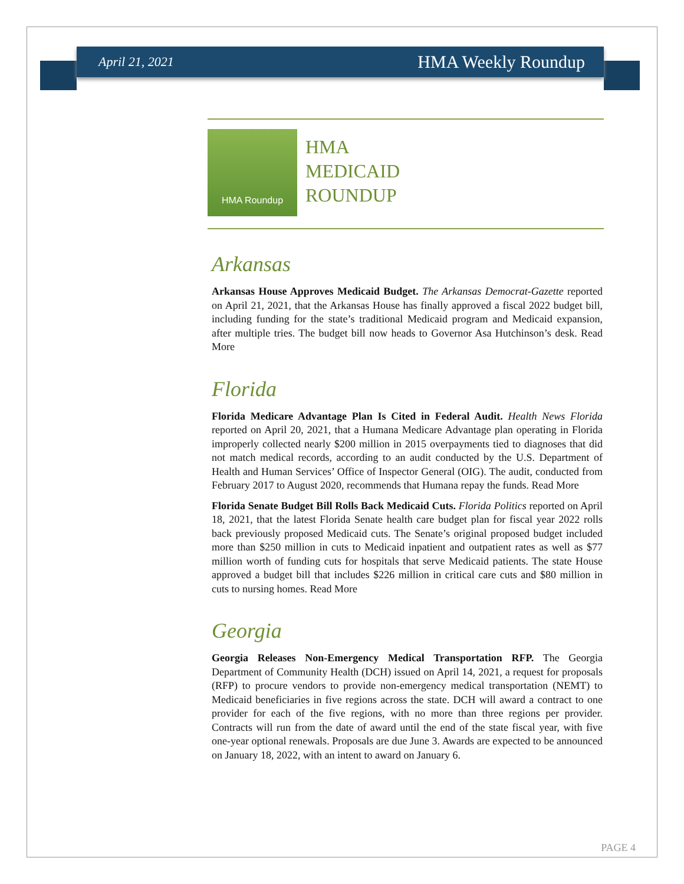April 21, 2021 HMA Weekly Roundup
HMA Roundup
HMA
MEDICAID
ROUNDUP
Arkansas
Arkansas House Approves Medicaid Budget. The Arkansas Democrat-Gazette reported on April 21, 2021, that the Arkansas House has finally approved a fiscal 2022 budget bill, including funding for the state’s traditional Medicaid program and Medicaid expansion, after multiple tries. The budget bill now heads to Governor Asa Hutchinson’s desk. Read More
Florida
Florida Medicare Advantage Plan Is Cited in Federal Audit. Health News Florida reported on April 20, 2021, that a Humana Medicare Advantage plan operating in Florida improperly collected nearly $200 million in 2015 overpayments tied to diagnoses that did not match medical records, according to an audit conducted by the U.S. Department of Health and Human Services’ Office of Inspector General (OIG). The audit, conducted from February 2017 to August 2020, recommends that Humana repay the funds. Read More
Florida Senate Budget Bill Rolls Back Medicaid Cuts. Florida Politics reported on April 18, 2021, that the latest Florida Senate health care budget plan for fiscal year 2022 rolls back previously proposed Medicaid cuts. The Senate’s original proposed budget included more than $250 million in cuts to Medicaid inpatient and outpatient rates as well as $77 million worth of funding cuts for hospitals that serve Medicaid patients. The state House approved a budget bill that includes $226 million in critical care cuts and $80 million in cuts to nursing homes. Read More
Georgia
Georgia Releases Non-Emergency Medical Transportation RFP. The Georgia Department of Community Health (DCH) issued on April 14, 2021, a request for proposals (RFP) to procure vendors to provide non-emergency medical transportation (NEMT) to Medicaid beneficiaries in five regions across the state. DCH will award a contract to one provider for each of the five regions, with no more than three regions per provider. Contracts will run from the date of award until the end of the state fiscal year, with five one-year optional renewals. Proposals are due June 3. Awards are expected to be announced on January 18, 2022, with an intent to award on January 6.
PAGE 4